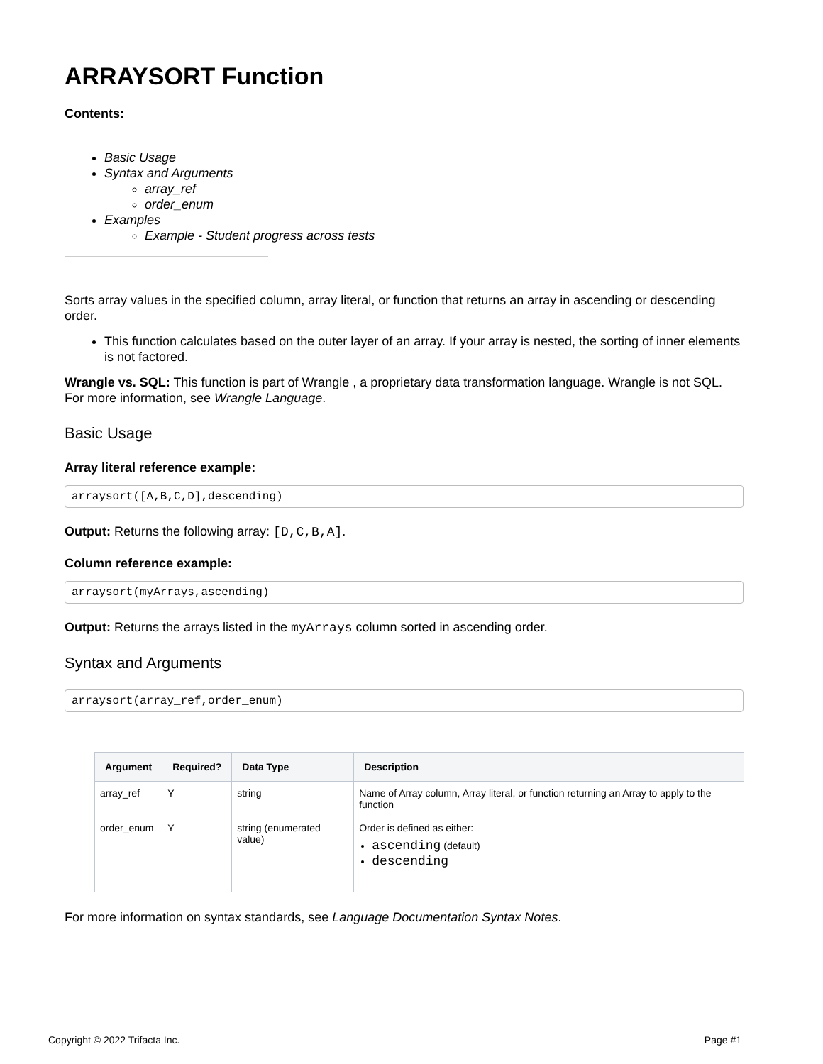ARRAYSORT Function
Contents:
Basic Usage
Syntax and Arguments
array_ref
order_enum
Examples
Example - Student progress across tests
Sorts array values in the specified column, array literal, or function that returns an array in ascending or descending order.
This function calculates based on the outer layer of an array. If your array is nested, the sorting of inner elements is not factored.
Wrangle vs. SQL: This function is part of Wrangle , a proprietary data transformation language. Wrangle is not SQL. For more information, see Wrangle Language.
Basic Usage
Array literal reference example:
arraysort([A,B,C,D],descending)
Output: Returns the following array: [D,C,B,A].
Column reference example:
arraysort(myArrays,ascending)
Output: Returns the arrays listed in the myArrays column sorted in ascending order.
Syntax and Arguments
arraysort(array_ref,order_enum)
| Argument | Required? | Data Type | Description |
| --- | --- | --- | --- |
| array_ref | Y | string | Name of Array column, Array literal, or function returning an Array to apply to the function |
| order_enum | Y | string (enumerated value) | Order is defined as either: ascending (default) descending |
For more information on syntax standards, see Language Documentation Syntax Notes.
Copyright © 2022 Trifacta Inc. Page #1